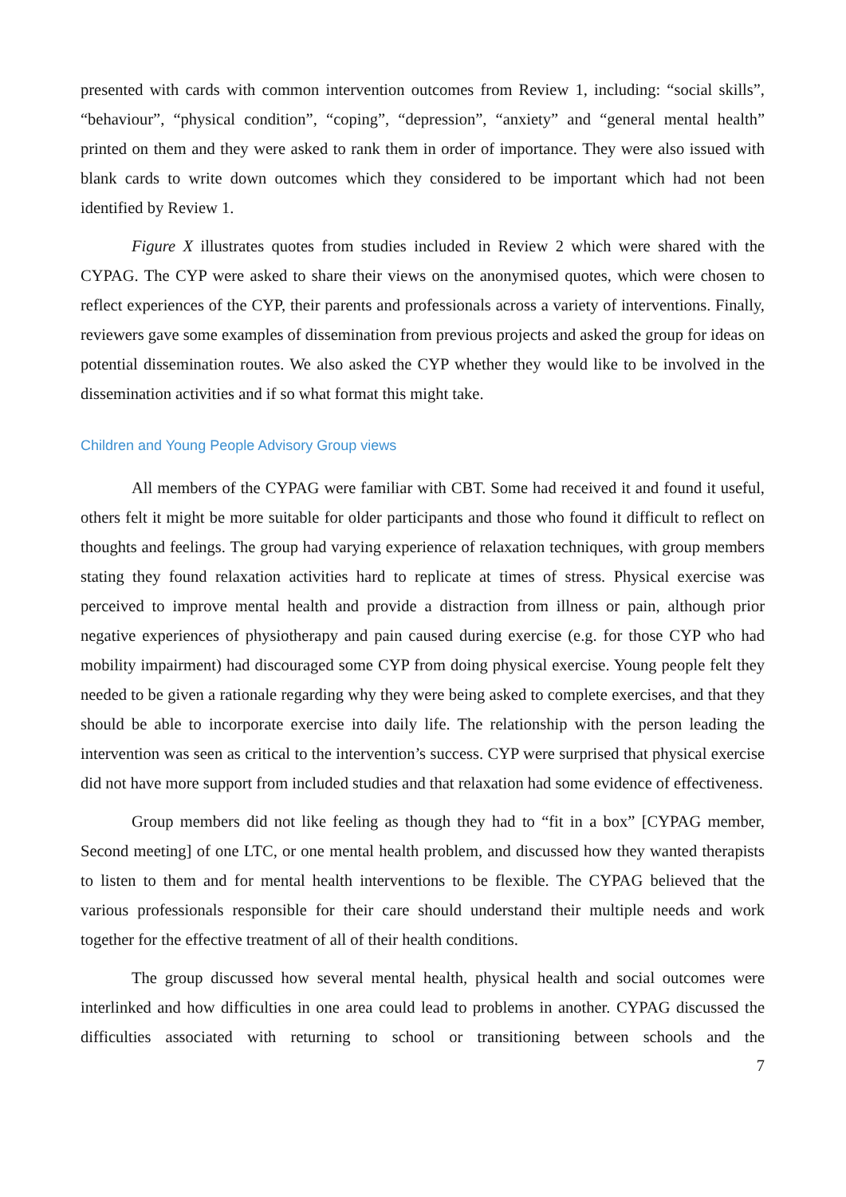presented with cards with common intervention outcomes from Review 1, including: “social skills”, “behaviour”, “physical condition”, “coping”, “depression”, “anxiety” and “general mental health” printed on them and they were asked to rank them in order of importance. They were also issued with blank cards to write down outcomes which they considered to be important which had not been identified by Review 1.
Figure X illustrates quotes from studies included in Review 2 which were shared with the CYPAG. The CYP were asked to share their views on the anonymised quotes, which were chosen to reflect experiences of the CYP, their parents and professionals across a variety of interventions. Finally, reviewers gave some examples of dissemination from previous projects and asked the group for ideas on potential dissemination routes. We also asked the CYP whether they would like to be involved in the dissemination activities and if so what format this might take.
Children and Young People Advisory Group views
All members of the CYPAG were familiar with CBT. Some had received it and found it useful, others felt it might be more suitable for older participants and those who found it difficult to reflect on thoughts and feelings. The group had varying experience of relaxation techniques, with group members stating they found relaxation activities hard to replicate at times of stress. Physical exercise was perceived to improve mental health and provide a distraction from illness or pain, although prior negative experiences of physiotherapy and pain caused during exercise (e.g. for those CYP who had mobility impairment) had discouraged some CYP from doing physical exercise. Young people felt they needed to be given a rationale regarding why they were being asked to complete exercises, and that they should be able to incorporate exercise into daily life. The relationship with the person leading the intervention was seen as critical to the intervention’s success. CYP were surprised that physical exercise did not have more support from included studies and that relaxation had some evidence of effectiveness.
Group members did not like feeling as though they had to “fit in a box” [CYPAG member, Second meeting] of one LTC, or one mental health problem, and discussed how they wanted therapists to listen to them and for mental health interventions to be flexible. The CYPAG believed that the various professionals responsible for their care should understand their multiple needs and work together for the effective treatment of all of their health conditions.
The group discussed how several mental health, physical health and social outcomes were interlinked and how difficulties in one area could lead to problems in another. CYPAG discussed the difficulties associated with returning to school or transitioning between schools and the
7